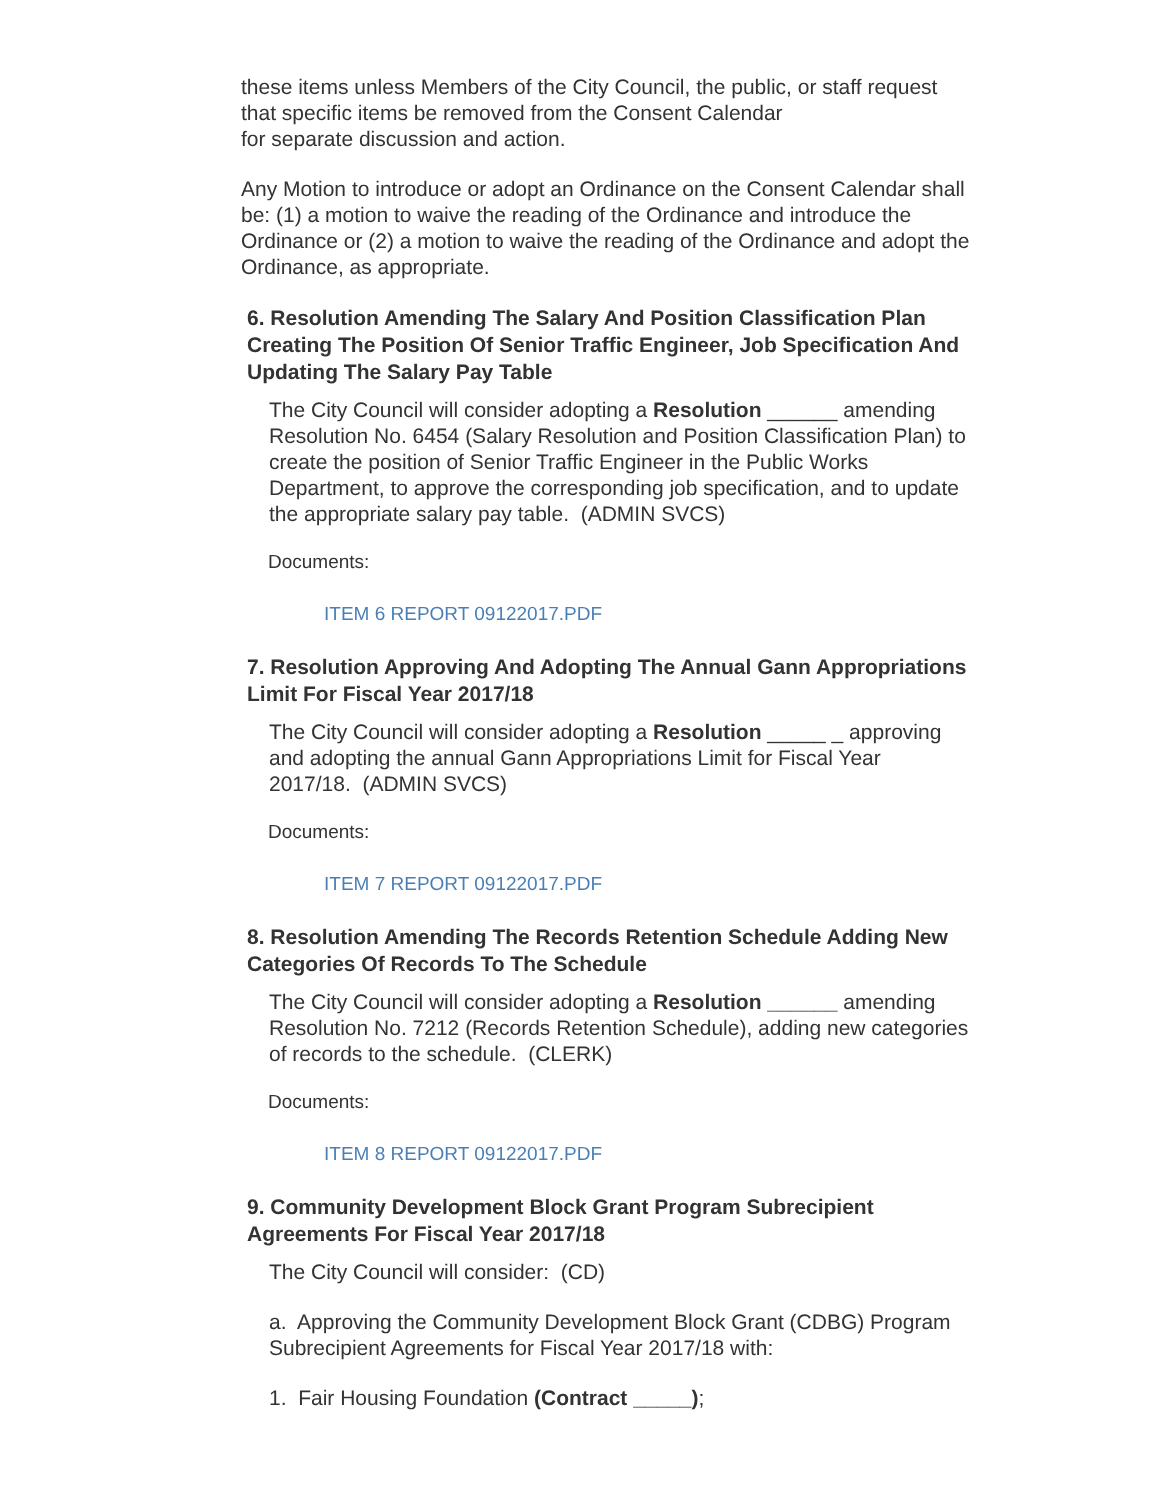these items unless Members of the City Council, the public, or staff request that specific items be removed from the Consent Calendar
for separate discussion and action.
Any Motion to introduce or adopt an Ordinance on the Consent Calendar shall be: (1) a motion to waive the reading of the Ordinance and introduce the Ordinance or (2) a motion to waive the reading of the Ordinance and adopt the Ordinance, as appropriate.
6. Resolution Amending The Salary And Position Classification Plan Creating The Position Of Senior Traffic Engineer, Job Specification And Updating The Salary Pay Table
The City Council will consider adopting a Resolution ______ amending Resolution No. 6454 (Salary Resolution and Position Classification Plan) to create the position of Senior Traffic Engineer in the Public Works Department, to approve the corresponding job specification, and to update the appropriate salary pay table. (ADMIN SVCS)
Documents:
ITEM 6 REPORT 09122017.PDF
7. Resolution Approving And Adopting The Annual Gann Appropriations Limit For Fiscal Year 2017/18
The City Council will consider adopting a Resolution _____ _ approving and adopting the annual Gann Appropriations Limit for Fiscal Year 2017/18. (ADMIN SVCS)
Documents:
ITEM 7 REPORT 09122017.PDF
8. Resolution Amending The Records Retention Schedule Adding New Categories Of Records To The Schedule
The City Council will consider adopting a Resolution ______ amending Resolution No. 7212 (Records Retention Schedule), adding new categories of records to the schedule. (CLERK)
Documents:
ITEM 8 REPORT 09122017.PDF
9. Community Development Block Grant Program Subrecipient Agreements For Fiscal Year 2017/18
The City Council will consider: (CD)
a. Approving the Community Development Block Grant (CDBG) Program Subrecipient Agreements for Fiscal Year 2017/18 with:
1. Fair Housing Foundation (Contract _____);